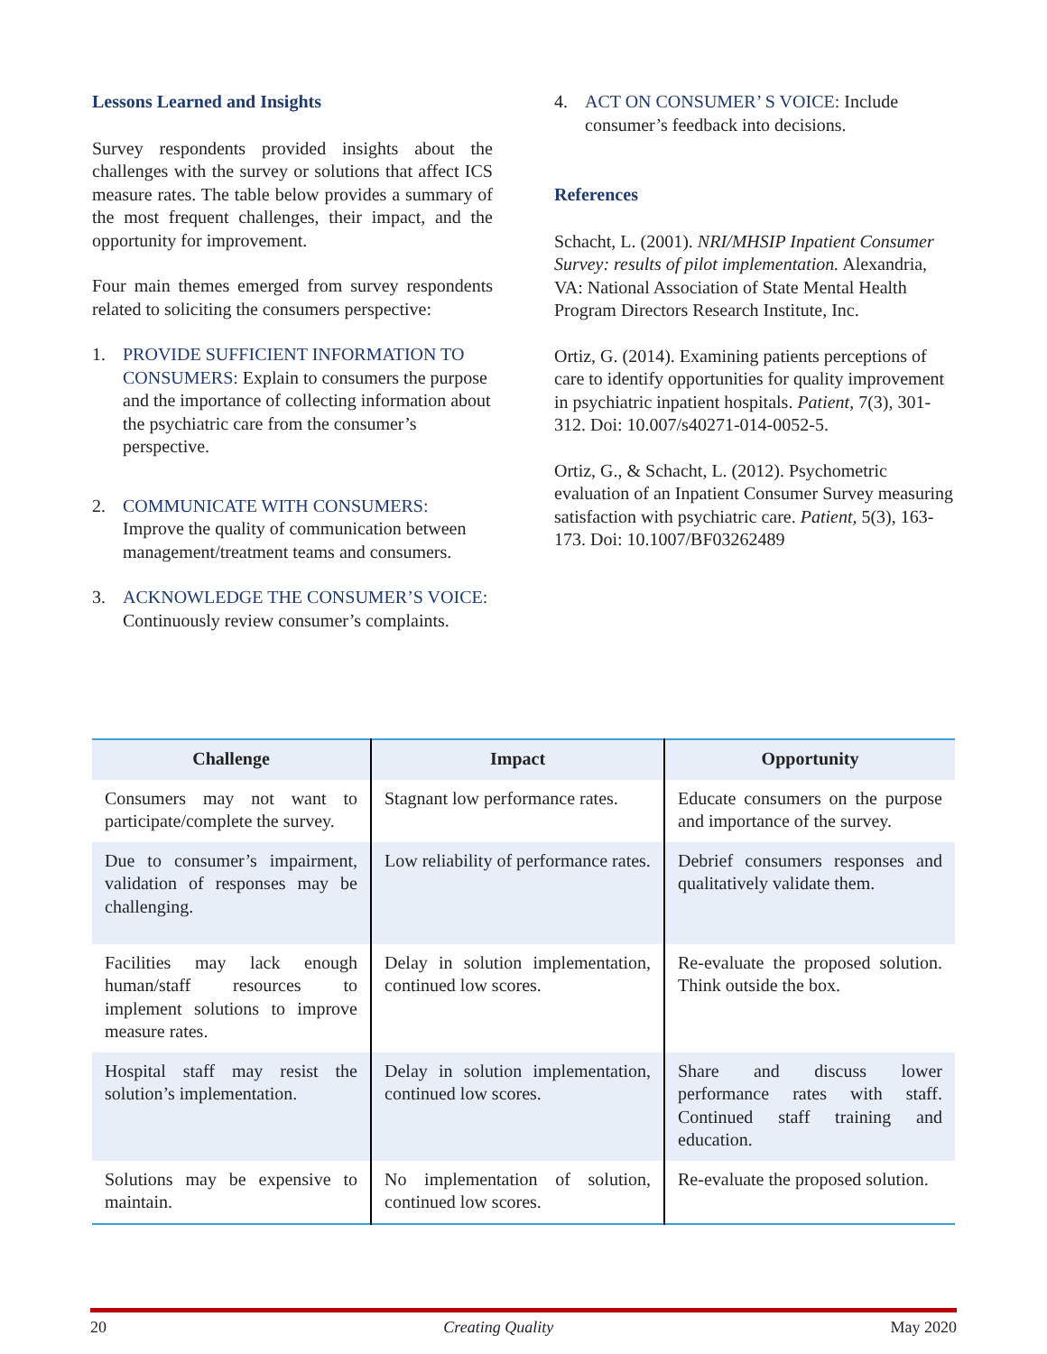Lessons Learned and Insights
Survey respondents provided insights about the challenges with the survey or solutions that affect ICS measure rates. The table below provides a summary of the most frequent challenges, their impact, and the opportunity for improvement.
Four main themes emerged from survey respondents related to soliciting the consumers perspective:
1. PROVIDE SUFFICIENT INFORMATION TO CONSUMERS: Explain to consumers the purpose and the importance of collecting information about the psychiatric care from the consumer’s perspective.
2. COMMUNICATE WITH CONSUMERS: Improve the quality of communication between management/treatment teams and consumers.
3. ACKNOWLEDGE THE CONSUMER’S VOICE: Continuously review consumer’s complaints.
4. ACT ON CONSUMER’ S VOICE: Include consumer’s feedback into decisions.
References
Schacht, L. (2001). NRI/MHSIP Inpatient Consumer Survey: results of pilot implementation. Alexandria, VA: National Association of State Mental Health Program Directors Research Institute, Inc.
Ortiz, G. (2014). Examining patients perceptions of care to identify opportunities for quality improvement in psychiatric inpatient hospitals. Patient, 7(3), 301-312. Doi: 10.007/s40271-014-0052-5.
Ortiz, G., & Schacht, L. (2012). Psychometric evaluation of an Inpatient Consumer Survey measuring satisfaction with psychiatric care. Patient, 5(3), 163-173. Doi: 10.1007/BF03262489
| Challenge | Impact | Opportunity |
| --- | --- | --- |
| Consumers may not want to participate/complete the survey. | Stagnant low performance rates. | Educate consumers on the purpose and importance of the survey. |
| Due to consumer’s impairment, validation of responses may be challenging. | Low reliability of performance rates. | Debrief consumers responses and qualitatively validate them. |
| Facilities may lack enough human/staff resources to implement solutions to improve measure rates. | Delay in solution implementation, continued low scores. | Re-evaluate the proposed solution. Think outside the box. |
| Hospital staff may resist the solution’s implementation. | Delay in solution implementation, continued low scores. | Share and discuss lower performance rates with staff. Continued staff training and education. |
| Solutions may be expensive to maintain. | No implementation of solution, continued low scores. | Re-evaluate the proposed solution. |
20 Creating Quality May 2020